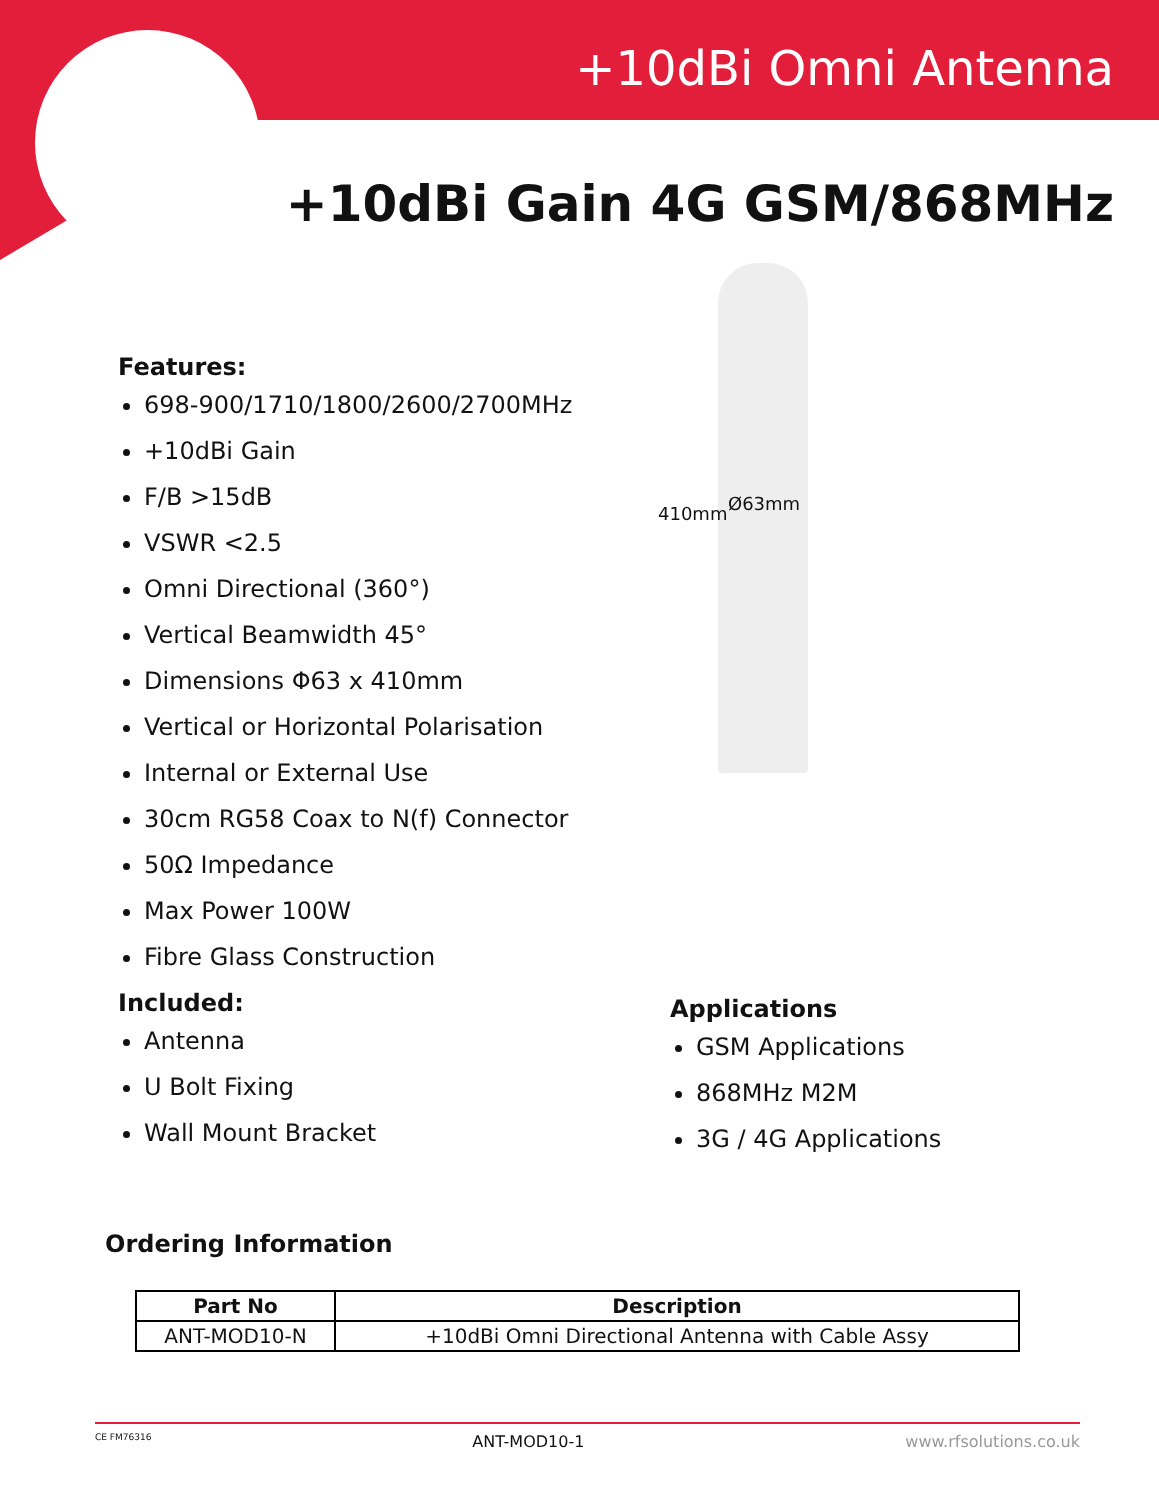+10dBi Omni Antenna
+10dBi Gain 4G GSM/868MHz
Features:
698-900/1710/1800/2600/2700MHz
+10dBi Gain
F/B >15dB
VSWR <2.5
Omni Directional (360°)
Vertical Beamwidth 45°
Dimensions Φ63 x 410mm
Vertical or Horizontal Polarisation
Internal or External Use
30cm RG58 Coax to N(f) Connector
50Ω Impedance
Max Power 100W
Fibre Glass Construction
Included:
Antenna
U Bolt Fixing
Wall Mount Bracket
410mm Ø63mm
Applications
GSM Applications
868MHz M2M
3G / 4G Applications
Ordering Information
| Part No | Description |
| --- | --- |
| ANT-MOD10-N | +10dBi Omni Directional Antenna with Cable Assy |
CE FM76316 ANT-MOD10-1 www.rfsolutions.co.uk